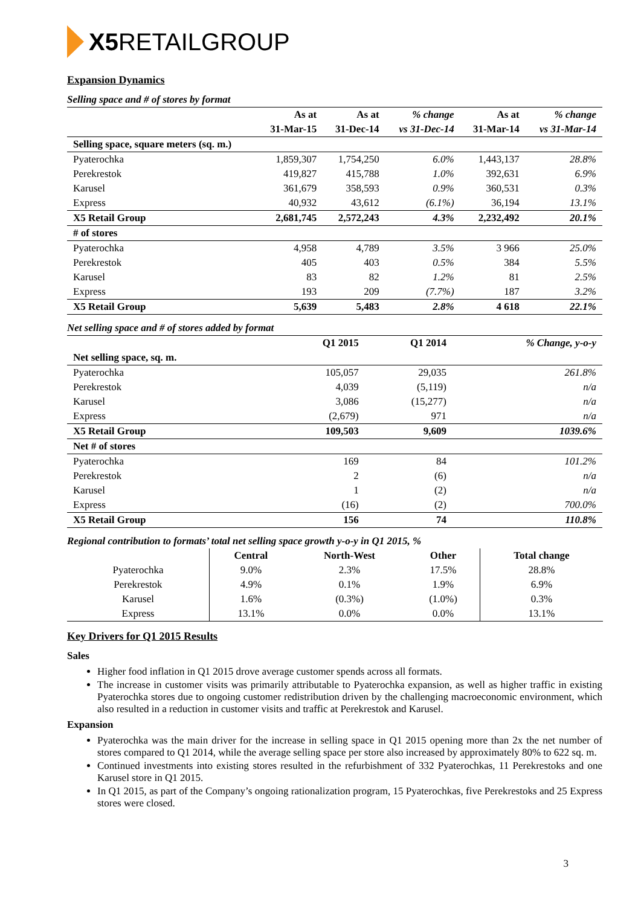X5 RETAIL GROUP
Expansion Dynamics
Selling space and # of stores by format
| | As at | As at | % change | As at | % change |
| --- | --- | --- | --- | --- | --- |
| | 31-Mar-15 | 31-Dec-14 | vs 31-Dec-14 | 31-Mar-14 | vs 31-Mar-14 |
| Selling space, square meters (sq. m.) | | | | | |
| Pyaterochka | 1,859,307 | 1,754,250 | 6.0% | 1,443,137 | 28.8% |
| Perekrestok | 419,827 | 415,788 | 1.0% | 392,631 | 6.9% |
| Karusel | 361,679 | 358,593 | 0.9% | 360,531 | 0.3% |
| Express | 40,932 | 43,612 | (6.1%) | 36,194 | 13.1% |
| X5 Retail Group | 2,681,745 | 2,572,243 | 4.3% | 2,232,492 | 20.1% |
| # of stores | | | | | |
| Pyaterochka | 4,958 | 4,789 | 3.5% | 3 966 | 25.0% |
| Perekrestok | 405 | 403 | 0.5% | 384 | 5.5% |
| Karusel | 83 | 82 | 1.2% | 81 | 2.5% |
| Express | 193 | 209 | (7.7%) | 187 | 3.2% |
| X5 Retail Group | 5,639 | 5,483 | 2.8% | 4 618 | 22.1% |
Net selling space and # of stores added by format
| | Q1 2015 | Q1 2014 | % Change, y-o-y |
| --- | --- | --- | --- |
| Net selling space, sq. m. | | | |
| Pyaterochka | 105,057 | 29,035 | 261.8% |
| Perekrestok | 4,039 | (5,119) | n/a |
| Karusel | 3,086 | (15,277) | n/a |
| Express | (2,679) | 971 | n/a |
| X5 Retail Group | 109,503 | 9,609 | 1039.6% |
| Net # of stores | | | |
| Pyaterochka | 169 | 84 | 101.2% |
| Perekrestok | 2 | (6) | n/a |
| Karusel | 1 | (2) | n/a |
| Express | (16) | (2) | 700.0% |
| X5 Retail Group | 156 | 74 | 110.8% |
Regional contribution to formats’ total net selling space growth y-o-y in Q1 2015, %
| | Central | North-West | Other | Total change |
| --- | --- | --- | --- | --- |
| Pyaterochka | 9.0% | 2.3% | 17.5% | 28.8% |
| Perekrestok | 4.9% | 0.1% | 1.9% | 6.9% |
| Karusel | 1.6% | (0.3%) | (1.0%) | 0.3% |
| Express | 13.1% | 0.0% | 0.0% | 13.1% |
Key Drivers for Q1 2015 Results
Sales
Higher food inflation in Q1 2015 drove average customer spends across all formats.
The increase in customer visits was primarily attributable to Pyaterochka expansion, as well as higher traffic in existing Pyaterochka stores due to ongoing customer redistribution driven by the challenging macroeconomic environment, which also resulted in a reduction in customer visits and traffic at Perekrestok and Karusel.
Expansion
Pyaterochka was the main driver for the increase in selling space in Q1 2015 opening more than 2x the net number of stores compared to Q1 2014, while the average selling space per store also increased by approximately 80% to 622 sq. m.
Continued investments into existing stores resulted in the refurbishment of 332 Pyaterochkas, 11 Perekrestoks and one Karusel store in Q1 2015.
In Q1 2015, as part of the Company’s ongoing rationalization program, 15 Pyaterochkas, five Perekrestoks and 25 Express stores were closed.
3